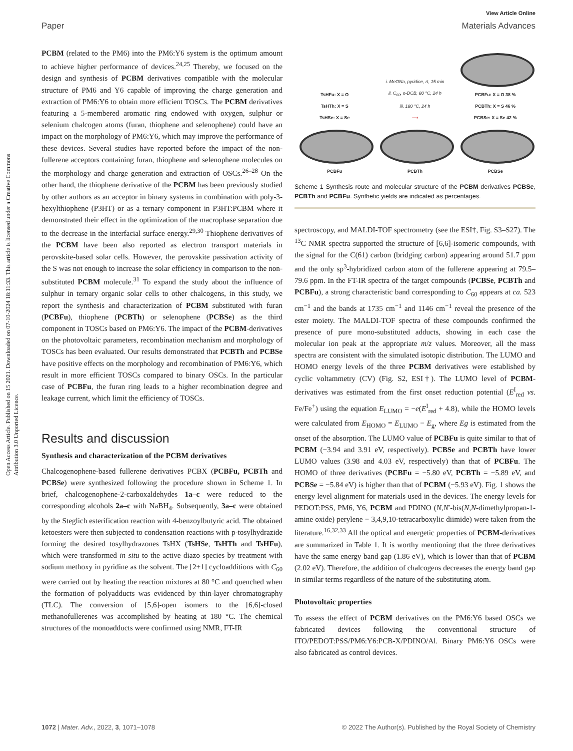Open Access Article. Published on 15 2021. Downloaded on 07-10-2024 18:11:33. This article is licensed under a Creative Commons Attribution 3.0 Unported Licence.
View Article Online
Paper Materials Advances
PCBM (related to the PM6) into the PM6:Y6 system is the optimum amount to achieve higher performance of devices.<sup>24,25</sup> Thereby, we focused on the design and synthesis of PCBM derivatives compatible with the molecular structure of PM6 and Y6 capable of improving the charge generation and extraction of PM6:Y6 to obtain more efficient TOSCs. The PCBM derivatives featuring a 5-membered aromatic ring endowed with oxygen, sulphur or selenium chalcogen atoms (furan, thiophene and selenophene) could have an impact on the morphology of PM6:Y6, which may improve the performance of these devices. Several studies have reported before the impact of the non-fullerene acceptors containing furan, thiophene and selenophene molecules on the morphology and charge generation and extraction of OSCs.<sup>26–28</sup> On the other hand, the thiophene derivative of the PCBM has been previously studied by other authors as an acceptor in binary systems in combination with poly-3-hexylthiophene (P3HT) or as a ternary component in P3HT:PCBM where it demonstrated their effect in the optimization of the macrophase separation due to the decrease in the interfacial surface energy.<sup>29,30</sup> Thiophene derivatives of the PCBM have been also reported as electron transport materials in perovskite-based solar cells. However, the perovskite passivation activity of the S was not enough to increase the solar efficiency in comparison to the non-substituted PCBM molecule.<sup>31</sup> To expand the study about the influence of sulphur in ternary organic solar cells to other chalcogens, in this study, we report the synthesis and characterization of PCBM substituted with furan (PCBFu), thiophene (PCBTh) or selenophene (PCBSe) as the third component in TOSCs based on PM6:Y6. The impact of the PCBM-derivatives on the photovoltaic parameters, recombination mechanism and morphology of TOSCs has been evaluated. Our results demonstrated that PCBTh and PCBSe have positive effects on the morphology and recombination of PM6:Y6, which result in more efficient TOSCs compared to binary OSCs. In the particular case of PCBFu, the furan ring leads to a higher recombination degree and leakage current, which limit the efficiency of TOSCs.
Results and discussion
Synthesis and characterization of the PCBM derivatives
Chalcogenophene-based fullerene derivatives PCBX (PCBFu, PCBTh and PCBSe) were synthesized following the procedure shown in Scheme 1. In brief, chalcogenophene-2-carboxaldehydes 1a–c were reduced to the corresponding alcohols 2a–c with NaBH<sub>4</sub>. Subsequently, 3a–c were obtained by the Steglich esterification reaction with 4-benzoylbutyric acid. The obtained ketoesters were then subjected to condensation reactions with p-tosylhydrazide forming the desired tosylhydrazones TsHX (TsHSe, TsHTh and TsHFu), which were transformed in situ to the active diazo species by treatment with sodium methoxy in pyridine as the solvent. The [2+1] cycloadditions with C<sub>60</sub> were carried out by heating the reaction mixtures at 80 °C and quenched when the formation of polyadducts was evidenced by thin-layer chromatography (TLC). The conversion of [5,6]-open isomers to the [6,6]-closed methanofullerenes was accomplished by heating at 180 °C. The chemical structures of the monoadducts were confirmed using NMR, FT-IR
TsHFu: X = O
TsHTh: X = S
TsHSe: X = Se
i. MeONa, pyridine, rt, 15 min
ii. C<sub>60</sub>, o-DCB, 80 °C, 24 h
iii. 180 °C, 24 h
⟶
PCBFu: X = O 38 %
PCBTh: X = S 46 %
PCBSe: X = Se 42 %
PCBFu
PCBTh
PCBSe
Scheme 1 Synthesis route and molecular structure of the PCBM derivatives PCBSe, PCBTh and PCBFu. Synthetic yields are indicated as percentages.
spectroscopy, and MALDI-TOF spectrometry (see the ESI†, Fig. S3–S27). The <sup>13</sup>C NMR spectra supported the structure of [6,6]-isomeric compounds, with the signal for the C(61) carbon (bridging carbon) appearing around 51.7 ppm and the only sp<sup>3</sup>-hybridized carbon atom of the fullerene appearing at 79.5–79.6 ppm. In the FT-IR spectra of the target compounds (PCBSe, PCBTh and PCBFu), a strong characteristic band corresponding to C<sub>60</sub> appears at ca. 523 cm<sup>−1</sup> and the bands at 1735 cm<sup>−1</sup> and 1146 cm<sup>−1</sup> reveal the presence of the ester moiety. The MALDI-TOF spectra of these compounds confirmed the presence of pure mono-substituted adducts, showing in each case the molecular ion peak at the appropriate m/z values. Moreover, all the mass spectra are consistent with the simulated isotopic distribution. The LUMO and HOMO energy levels of the three PCBM derivatives were established by cyclic voltammetry (CV) (Fig. S2, ESI†). The LUMO level of PCBM-derivatives was estimated from the first onset reduction potential (E<sup>I</sup><sub>red</sub> vs. Fe/Fe<sup>+</sup>) using the equation E<sub>LUMO</sub> = −e(E<sup>I</sup><sub>red</sub> + 4.8), while the HOMO levels were calculated from E<sub>HOMO</sub> = E<sub>LUMO</sub> − E<sub>g</sub>, where Eg is estimated from the onset of the absorption. The LUMO value of PCBFu is quite similar to that of PCBM (−3.94 and 3.91 eV, respectively). PCBSe and PCBTh have lower LUMO values (3.98 and 4.03 eV, respectively) than that of PCBFu. The HOMO of three derivatives (PCBFu = −5.80 eV, PCBTh = −5.89 eV, and PCBSe = −5.84 eV) is higher than that of PCBM (−5.93 eV). Fig. 1 shows the energy level alignment for materials used in the devices. The energy levels for PEDOT:PSS, PM6, Y6, PCBM and PDINO (N,N′-bis(N,N-dimethylpropan-1-amine oxide) perylene − 3,4,9,10-tetracarboxylic diimide) were taken from the literature.<sup>16,32,33</sup> All the optical and energetic properties of PCBM-derivatives are summarized in Table 1. It is worthy mentioning that the three derivatives have the same energy band gap (1.86 eV), which is lower than that of PCBM (2.02 eV). Therefore, the addition of chalcogens decreases the energy band gap in similar terms regardless of the nature of the substituting atom.
Photovoltaic properties
To assess the effect of PCBM derivatives on the PM6:Y6 based OSCs we fabricated devices following the conventional structure of ITO/PEDOT:PSS/PM6:Y6:PCB-X/PDINO/Al. Binary PM6:Y6 OSCs were also fabricated as control devices.
1072 | Mater. Adv., 2022, 3, 1071–1078 © 2022 The Author(s). Published by the Royal Society of Chemistry